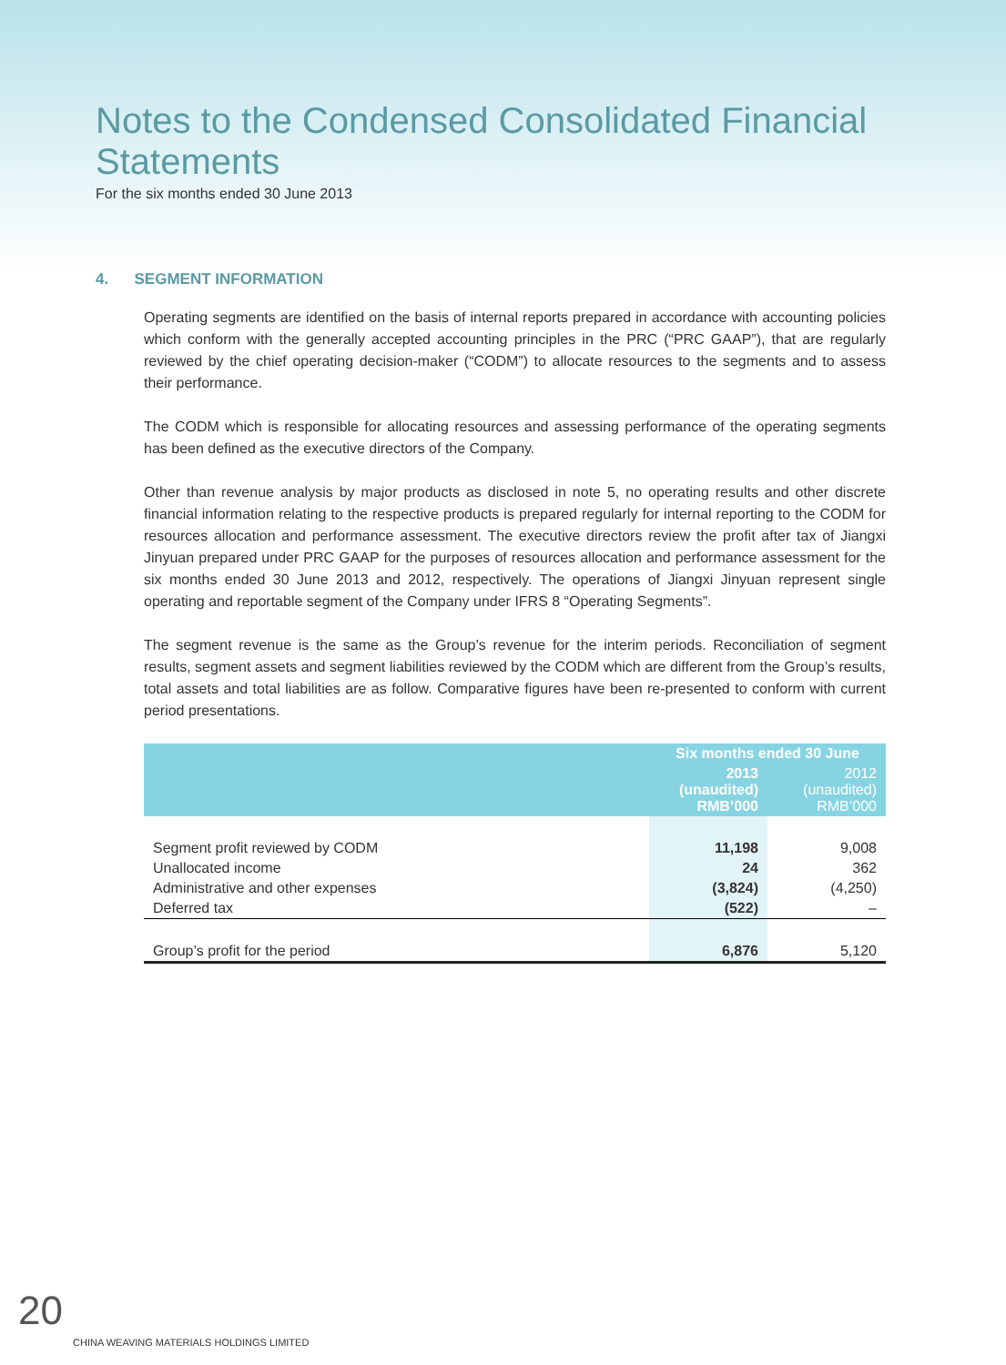Notes to the Condensed Consolidated Financial Statements
For the six months ended 30 June 2013
4. SEGMENT INFORMATION
Operating segments are identified on the basis of internal reports prepared in accordance with accounting policies which conform with the generally accepted accounting principles in the PRC (“PRC GAAP”), that are regularly reviewed by the chief operating decision-maker (“CODM”) to allocate resources to the segments and to assess their performance.
The CODM which is responsible for allocating resources and assessing performance of the operating segments has been defined as the executive directors of the Company.
Other than revenue analysis by major products as disclosed in note 5, no operating results and other discrete financial information relating to the respective products is prepared regularly for internal reporting to the CODM for resources allocation and performance assessment. The executive directors review the profit after tax of Jiangxi Jinyuan prepared under PRC GAAP for the purposes of resources allocation and performance assessment for the six months ended 30 June 2013 and 2012, respectively. The operations of Jiangxi Jinyuan represent single operating and reportable segment of the Company under IFRS 8 “Operating Segments”.
The segment revenue is the same as the Group’s revenue for the interim periods. Reconciliation of segment results, segment assets and segment liabilities reviewed by the CODM which are different from the Group’s results, total assets and total liabilities are as follow. Comparative figures have been re-presented to conform with current period presentations.
| | Six months ended 30 June | |
| --- | --- | --- |
| | 2013 (unaudited) RMB’000 | 2012 (unaudited) RMB’000 |
| Segment profit reviewed by CODM | 11,198 | 9,008 |
| Unallocated income | 24 | 362 |
| Administrative and other expenses | (3,824) | (4,250) |
| Deferred tax | (522) | – |
| Group’s profit for the period | 6,876 | 5,120 |
20
CHINA WEAVING MATERIALS HOLDINGS LIMITED